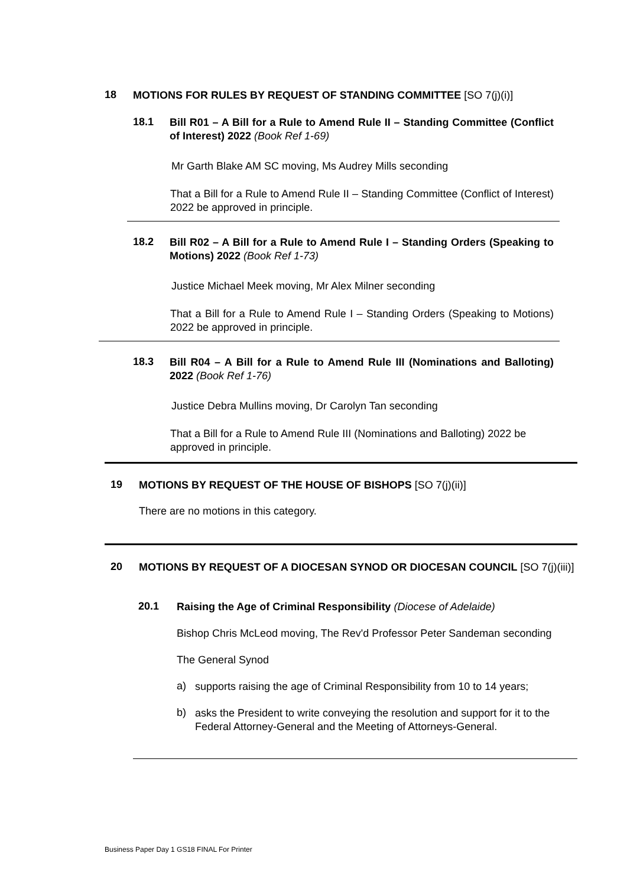18
MOTIONS FOR RULES BY REQUEST OF STANDING COMMITTEE [SO 7(j)(i)]
18.1
Bill R01 – A Bill for a Rule to Amend Rule II – Standing Committee (Conflict of Interest) 2022 (Book Ref 1-69)
Mr Garth Blake AM SC moving, Ms Audrey Mills seconding
That a Bill for a Rule to Amend Rule II – Standing Committee (Conflict of Interest) 2022 be approved in principle.
18.2
Bill R02 – A Bill for a Rule to Amend Rule I – Standing Orders (Speaking to Motions) 2022 (Book Ref 1-73)
Justice Michael Meek moving, Mr Alex Milner seconding
That a Bill for a Rule to Amend Rule I – Standing Orders (Speaking to Motions) 2022 be approved in principle.
18.3
Bill R04 – A Bill for a Rule to Amend Rule III (Nominations and Balloting) 2022 (Book Ref 1-76)
Justice Debra Mullins moving, Dr Carolyn Tan seconding
That a Bill for a Rule to Amend Rule III (Nominations and Balloting) 2022 be approved in principle.
19
MOTIONS BY REQUEST OF THE HOUSE OF BISHOPS [SO 7(j)(ii)]
There are no motions in this category.
20
MOTIONS BY REQUEST OF A DIOCESAN SYNOD OR DIOCESAN COUNCIL [SO 7(j)(iii)]
20.1
Raising the Age of Criminal Responsibility (Diocese of Adelaide)
Bishop Chris McLeod moving, The Rev'd Professor Peter Sandeman seconding
The General Synod
a)
supports raising the age of Criminal Responsibility from 10 to 14 years;
b)
asks the President to write conveying the resolution and support for it to the Federal Attorney-General and the Meeting of Attorneys-General.
Business Paper Day 1 GS18 FINAL For Printer